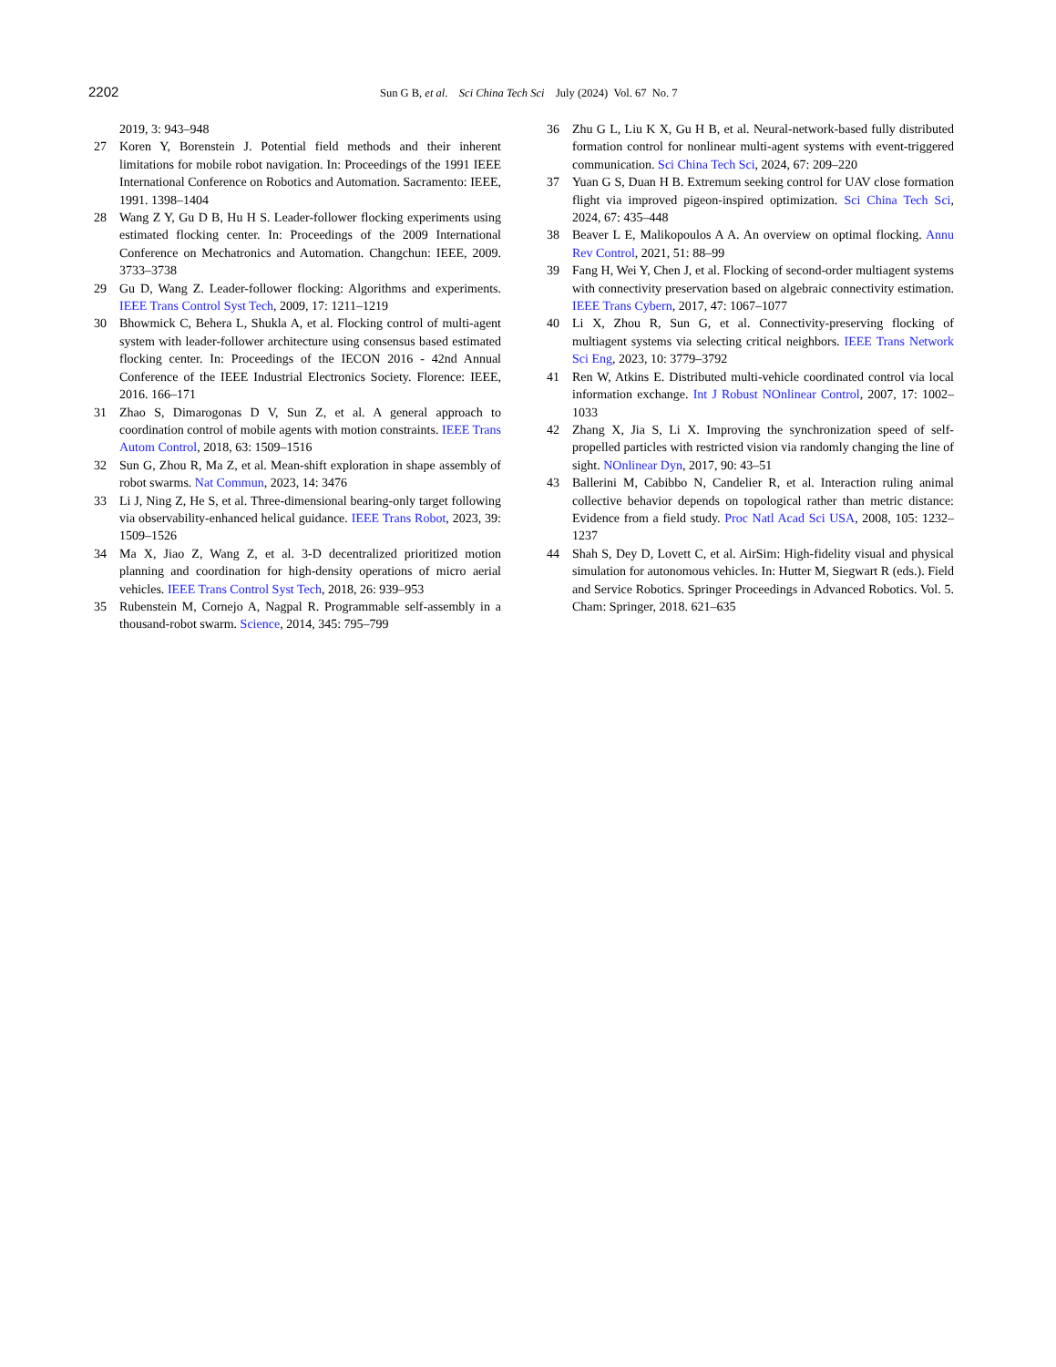2202 Sun G B, et al. Sci China Tech Sci July (2024) Vol. 67 No. 7
2019, 3: 943–948
27 Koren Y, Borenstein J. Potential field methods and their inherent limitations for mobile robot navigation. In: Proceedings of the 1991 IEEE International Conference on Robotics and Automation. Sacramento: IEEE, 1991. 1398–1404
28 Wang Z Y, Gu D B, Hu H S. Leader-follower flocking experiments using estimated flocking center. In: Proceedings of the 2009 International Conference on Mechatronics and Automation. Changchun: IEEE, 2009. 3733–3738
29 Gu D, Wang Z. Leader-follower flocking: Algorithms and experiments. IEEE Trans Control Syst Tech, 2009, 17: 1211–1219
30 Bhowmick C, Behera L, Shukla A, et al. Flocking control of multi-agent system with leader-follower architecture using consensus based estimated flocking center. In: Proceedings of the IECON 2016 - 42nd Annual Conference of the IEEE Industrial Electronics Society. Florence: IEEE, 2016. 166–171
31 Zhao S, Dimarogonas D V, Sun Z, et al. A general approach to coordination control of mobile agents with motion constraints. IEEE Trans Autom Control, 2018, 63: 1509–1516
32 Sun G, Zhou R, Ma Z, et al. Mean-shift exploration in shape assembly of robot swarms. Nat Commun, 2023, 14: 3476
33 Li J, Ning Z, He S, et al. Three-dimensional bearing-only target following via observability-enhanced helical guidance. IEEE Trans Robot, 2023, 39: 1509–1526
34 Ma X, Jiao Z, Wang Z, et al. 3-D decentralized prioritized motion planning and coordination for high-density operations of micro aerial vehicles. IEEE Trans Control Syst Tech, 2018, 26: 939–953
35 Rubenstein M, Cornejo A, Nagpal R. Programmable self-assembly in a thousand-robot swarm. Science, 2014, 345: 795–799
36 Zhu G L, Liu K X, Gu H B, et al. Neural-network-based fully distributed formation control for nonlinear multi-agent systems with event-triggered communication. Sci China Tech Sci, 2024, 67: 209–220
37 Yuan G S, Duan H B. Extremum seeking control for UAV close formation flight via improved pigeon-inspired optimization. Sci China Tech Sci, 2024, 67: 435–448
38 Beaver L E, Malikopoulos A A. An overview on optimal flocking. Annu Rev Control, 2021, 51: 88–99
39 Fang H, Wei Y, Chen J, et al. Flocking of second-order multiagent systems with connectivity preservation based on algebraic connectivity estimation. IEEE Trans Cybern, 2017, 47: 1067–1077
40 Li X, Zhou R, Sun G, et al. Connectivity-preserving flocking of multiagent systems via selecting critical neighbors. IEEE Trans Network Sci Eng, 2023, 10: 3779–3792
41 Ren W, Atkins E. Distributed multi-vehicle coordinated control via local information exchange. Int J Robust NOnlinear Control, 2007, 17: 1002–1033
42 Zhang X, Jia S, Li X. Improving the synchronization speed of self-propelled particles with restricted vision via randomly changing the line of sight. NOnlinear Dyn, 2017, 90: 43–51
43 Ballerini M, Cabibbo N, Candelier R, et al. Interaction ruling animal collective behavior depends on topological rather than metric distance: Evidence from a field study. Proc Natl Acad Sci USA, 2008, 105: 1232–1237
44 Shah S, Dey D, Lovett C, et al. AirSim: High-fidelity visual and physical simulation for autonomous vehicles. In: Hutter M, Siegwart R (eds.). Field and Service Robotics. Springer Proceedings in Advanced Robotics. Vol. 5. Cham: Springer, 2018. 621–635